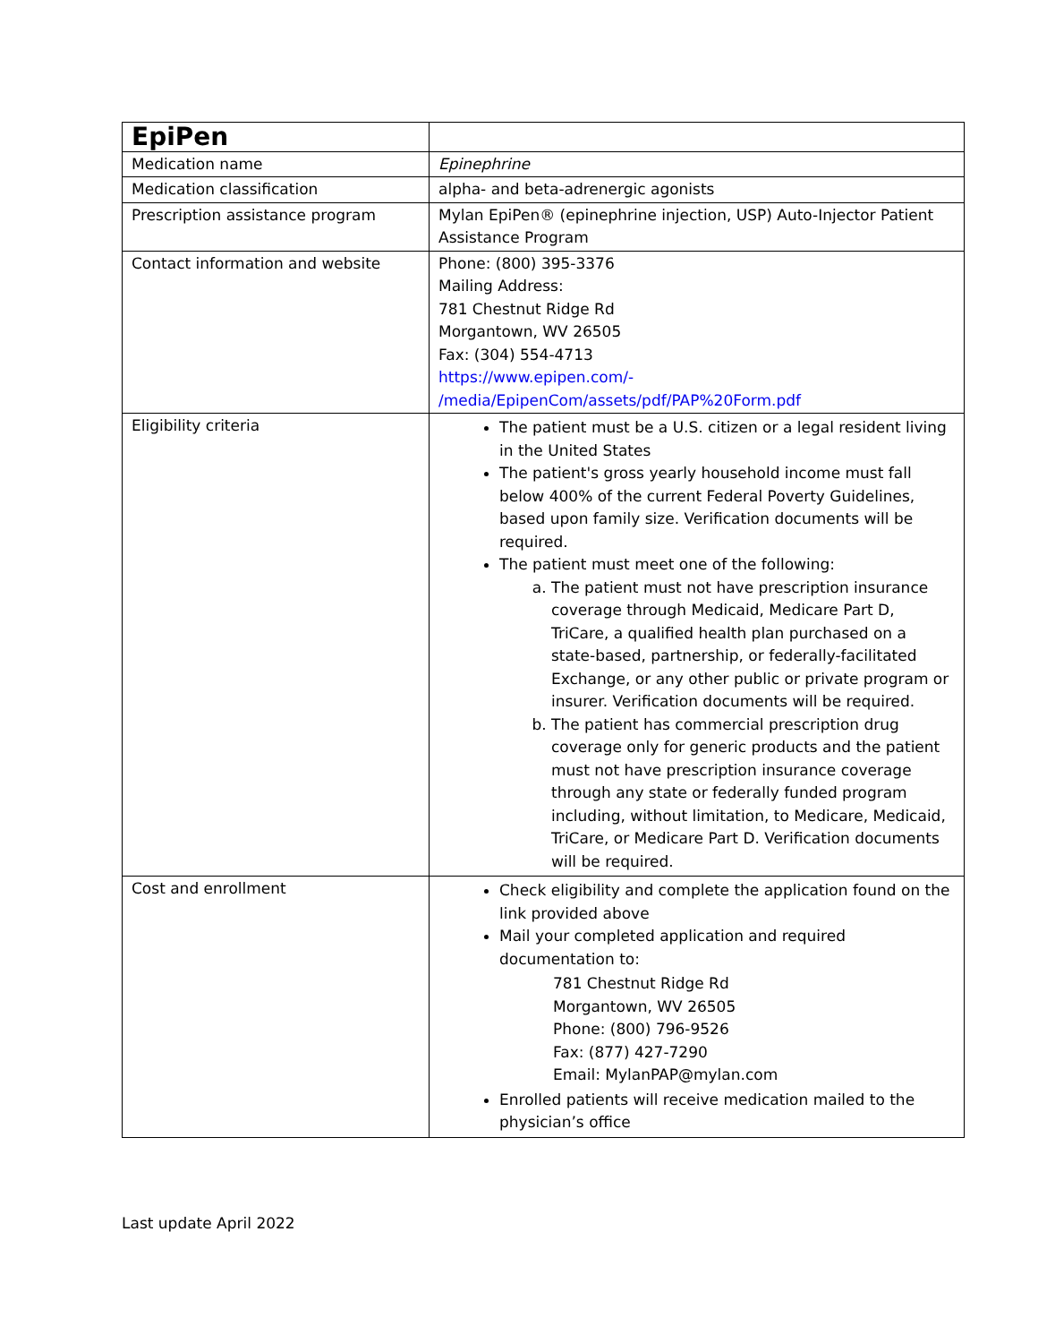| EpiPen | |
| Medication name | Epinephrine |
| Medication classification | alpha- and beta-adrenergic agonists |
| Prescription assistance program | Mylan EpiPen® (epinephrine injection, USP) Auto-Injector Patient Assistance Program |
| Contact information and website | Phone: (800) 395-3376 Mailing Address: 781 Chestnut Ridge Rd Morgantown, WV 26505 Fax: (304) 554-4713 https://www.epipen.com/- /media/EpipenCom/assets/pdf/PAP%20Form.pdf |
| Eligibility criteria | The patient must be a U.S. citizen or a legal resident living in the United States The patient's gross yearly household income must fall below 400% of the current Federal Poverty Guidelines, based upon family size. Verification documents will be required. The patient must meet one of the following: a. The patient must not have prescription insurance coverage through Medicaid, Medicare Part D, TriCare, a qualified health plan purchased on a state-based, partnership, or federally-facilitated Exchange, or any other public or private program or insurer. Verification documents will be required. b. The patient has commercial prescription drug coverage only for generic products and the patient must not have prescription insurance coverage through any state or federally funded program including, without limitation, to Medicare, Medicaid, TriCare, or Medicare Part D. Verification documents will be required. |
| Cost and enrollment | Check eligibility and complete the application found on the link provided above Mail your completed application and required documentation to: 781 Chestnut Ridge Rd Morgantown, WV 26505 Phone: (800) 796-9526 Fax: (877) 427-7290 Email: MylanPAP@mylan.com Enrolled patients will receive medication mailed to the physician’s office |
Last update April 2022